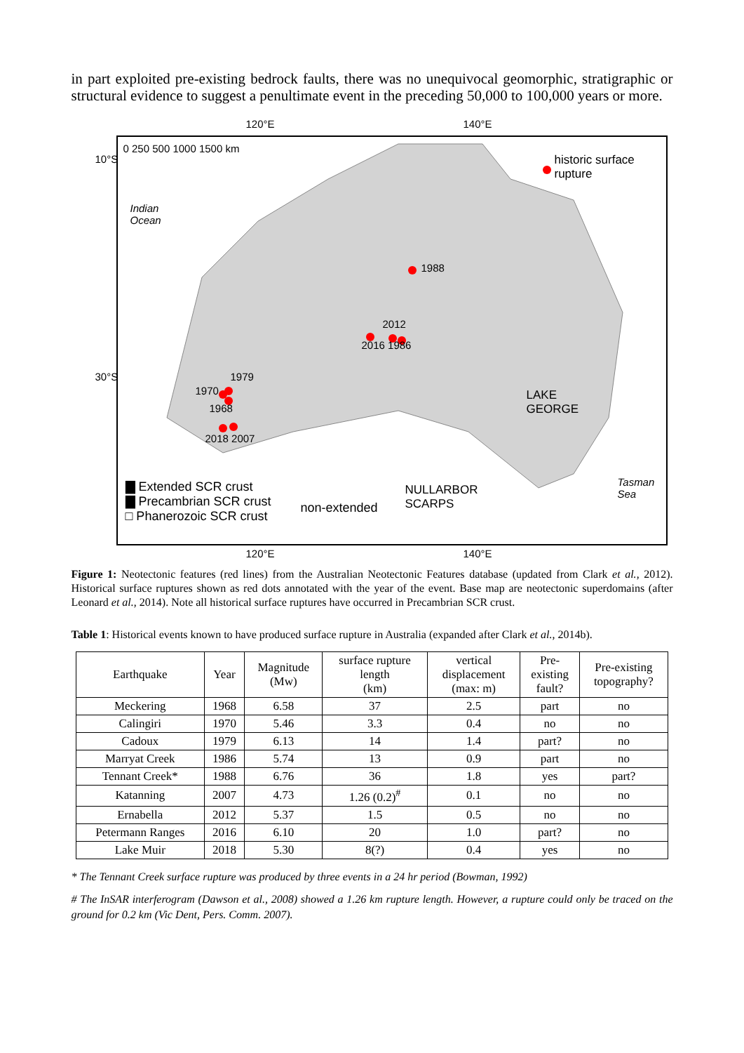in part exploited pre-existing bedrock faults, there was no unequivocal geomorphic, stratigraphic or structural evidence to suggest a penultimate event in the preceding 50,000 to 100,000 years or more.
120°E 140°E
0 250 500 1000 1500 km
Indian
Ocean
historic surface
rupture
1988
2012
2016 1986
1979
1970
1968
2018 2007
LAKE
GEORGE
Tasman
Sea
NULLARBOR
SCARPS
▇ Extended SCR crust
▇ Precambrian SCR crust
□ Phanerozoic SCR crust
non-extended
10°S
30°S
120°E 140°E
Figure 1: Neotectonic features (red lines) from the Australian Neotectonic Features database (updated from Clark et al., 2012). Historical surface ruptures shown as red dots annotated with the year of the event. Base map are neotectonic superdomains (after Leonard et al., 2014). Note all historical surface ruptures have occurred in Precambrian SCR crust.
Table 1: Historical events known to have produced surface rupture in Australia (expanded after Clark et al., 2014b).
| Earthquake | Year | Magnitude (Mw) | surface rupture length (km) | vertical displacement (max: m) | Pre- existing fault? | Pre-existing topography? |
| --- | --- | --- | --- | --- | --- | --- |
| Meckering | 1968 | 6.58 | 37 | 2.5 | part | no |
| Calingiri | 1970 | 5.46 | 3.3 | 0.4 | no | no |
| Cadoux | 1979 | 6.13 | 14 | 1.4 | part? | no |
| Marryat Creek | 1986 | 5.74 | 13 | 0.9 | part | no |
| Tennant Creek* | 1988 | 6.76 | 36 | 1.8 | yes | part? |
| Katanning | 2007 | 4.73 | 1.26 (0.2)<sup>#</sup> | 0.1 | no | no |
| Ernabella | 2012 | 5.37 | 1.5 | 0.5 | no | no |
| Petermann Ranges | 2016 | 6.10 | 20 | 1.0 | part? | no |
| Lake Muir | 2018 | 5.30 | 8(?) | 0.4 | yes | no |
* The Tennant Creek surface rupture was produced by three events in a 24 hr period (Bowman, 1992)
# The InSAR interferogram (Dawson et al., 2008) showed a 1.26 km rupture length. However, a rupture could only be traced on the ground for 0.2 km (Vic Dent, Pers. Comm. 2007).